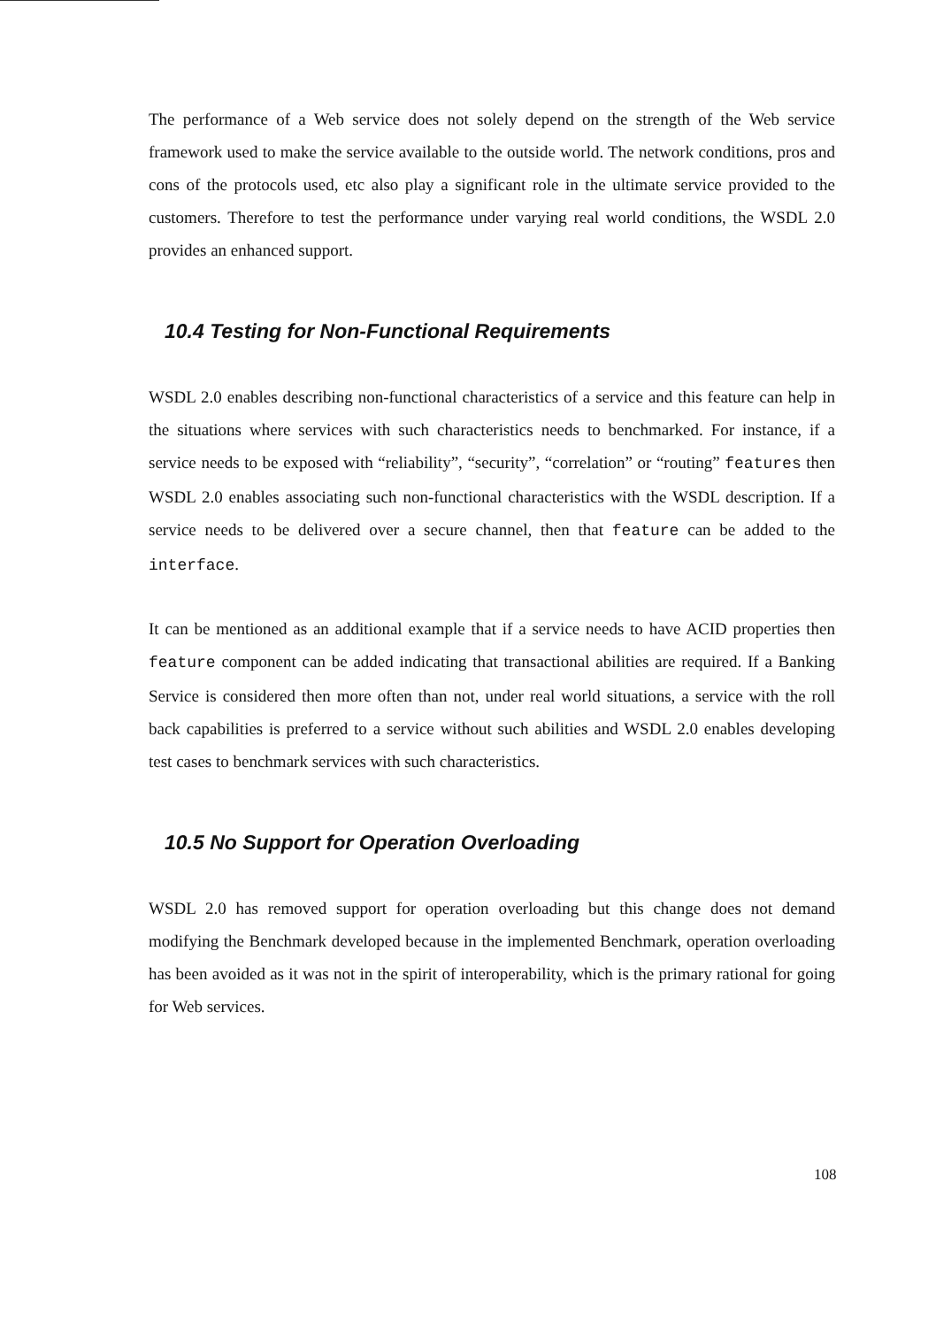The performance of a Web service does not solely depend on the strength of the Web service framework used to make the service available to the outside world. The network conditions, pros and cons of the protocols used, etc also play a significant role in the ultimate service provided to the customers. Therefore to test the performance under varying real world conditions, the WSDL 2.0 provides an enhanced support.
10.4 Testing for Non-Functional Requirements
WSDL 2.0 enables describing non-functional characteristics of a service and this feature can help in the situations where services with such characteristics needs to benchmarked. For instance, if a service needs to be exposed with “reliability”, “security”, “correlation” or “routing” features then WSDL 2.0 enables associating such non-functional characteristics with the WSDL description. If a service needs to be delivered over a secure channel, then that feature can be added to the interface.
It can be mentioned as an additional example that if a service needs to have ACID properties then feature component can be added indicating that transactional abilities are required. If a Banking Service is considered then more often than not, under real world situations, a service with the roll back capabilities is preferred to a service without such abilities and WSDL 2.0 enables developing test cases to benchmark services with such characteristics.
10.5 No Support for Operation Overloading
WSDL 2.0 has removed support for operation overloading but this change does not demand modifying the Benchmark developed because in the implemented Benchmark, operation overloading has been avoided as it was not in the spirit of interoperability, which is the primary rational for going for Web services.
108